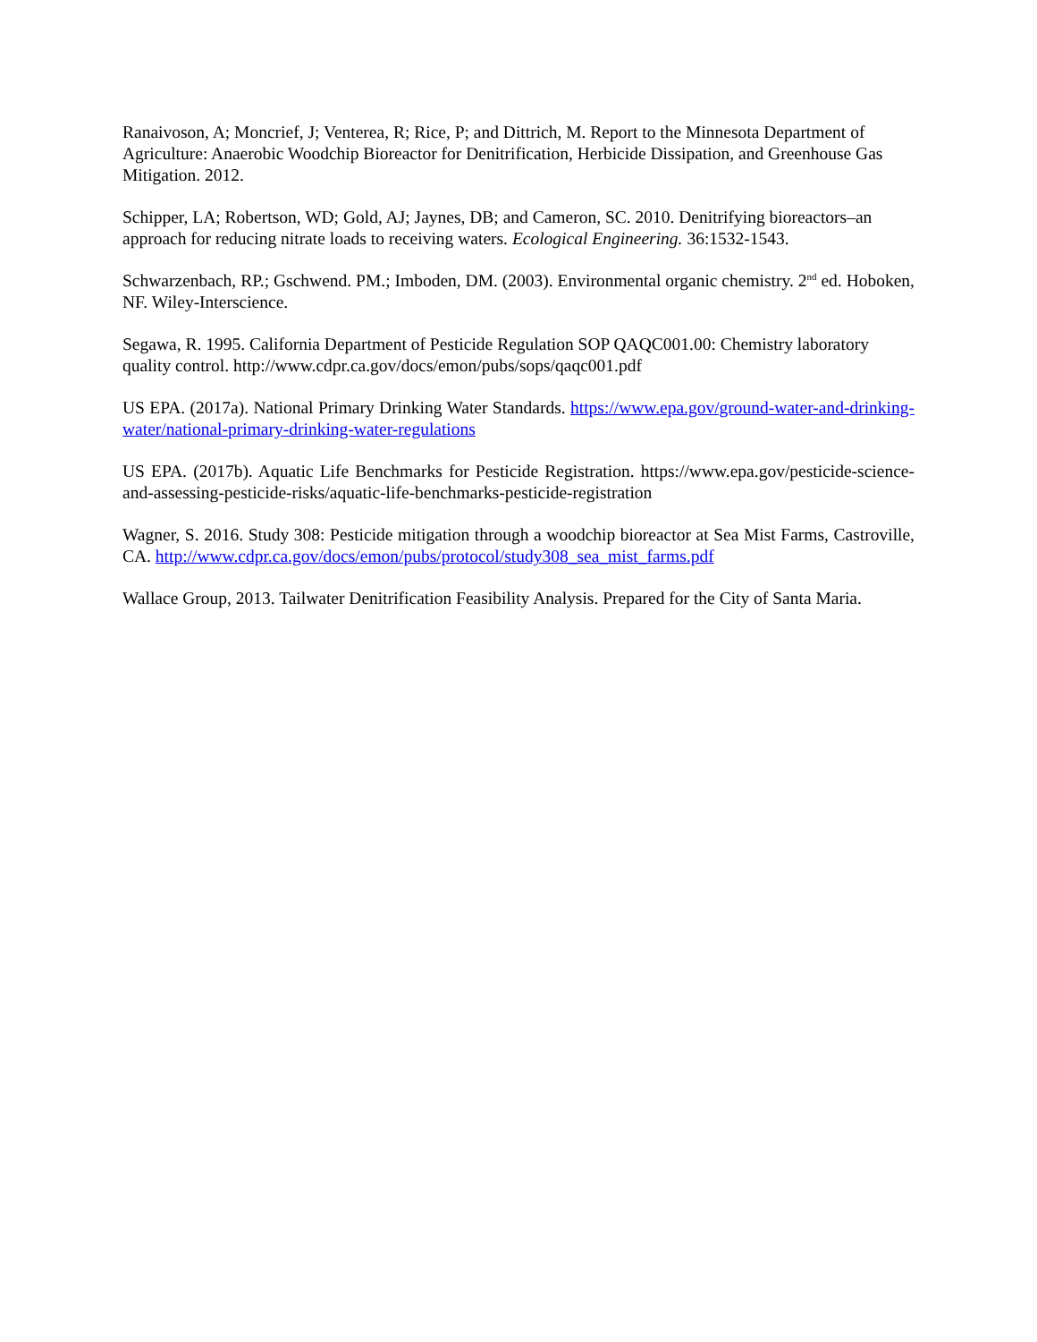Ranaivoson, A; Moncrief, J; Venterea, R; Rice, P; and Dittrich, M. Report to the Minnesota Department of Agriculture: Anaerobic Woodchip Bioreactor for Denitrification, Herbicide Dissipation, and Greenhouse Gas Mitigation. 2012.
Schipper, LA; Robertson, WD; Gold, AJ; Jaynes, DB; and Cameron, SC. 2010. Denitrifying bioreactors–an approach for reducing nitrate loads to receiving waters. Ecological Engineering. 36:1532-1543.
Schwarzenbach, RP.; Gschwend. PM.; Imboden, DM. (2003). Environmental organic chemistry. 2<sup>nd</sup> ed. Hoboken, NF. Wiley-Interscience.
Segawa, R. 1995. California Department of Pesticide Regulation SOP QAQC001.00: Chemistry laboratory quality control. http://www.cdpr.ca.gov/docs/emon/pubs/sops/qaqc001.pdf
US EPA. (2017a). National Primary Drinking Water Standards. https://www.epa.gov/ground-water-and-drinking-water/national-primary-drinking-water-regulations
US EPA. (2017b). Aquatic Life Benchmarks for Pesticide Registration. https://www.epa.gov/pesticide-science-and-assessing-pesticide-risks/aquatic-life-benchmarks-pesticide-registration
Wagner, S. 2016. Study 308: Pesticide mitigation through a woodchip bioreactor at Sea Mist Farms, Castroville, CA. http://www.cdpr.ca.gov/docs/emon/pubs/protocol/study308_sea_mist_farms.pdf
Wallace Group, 2013. Tailwater Denitrification Feasibility Analysis. Prepared for the City of Santa Maria.